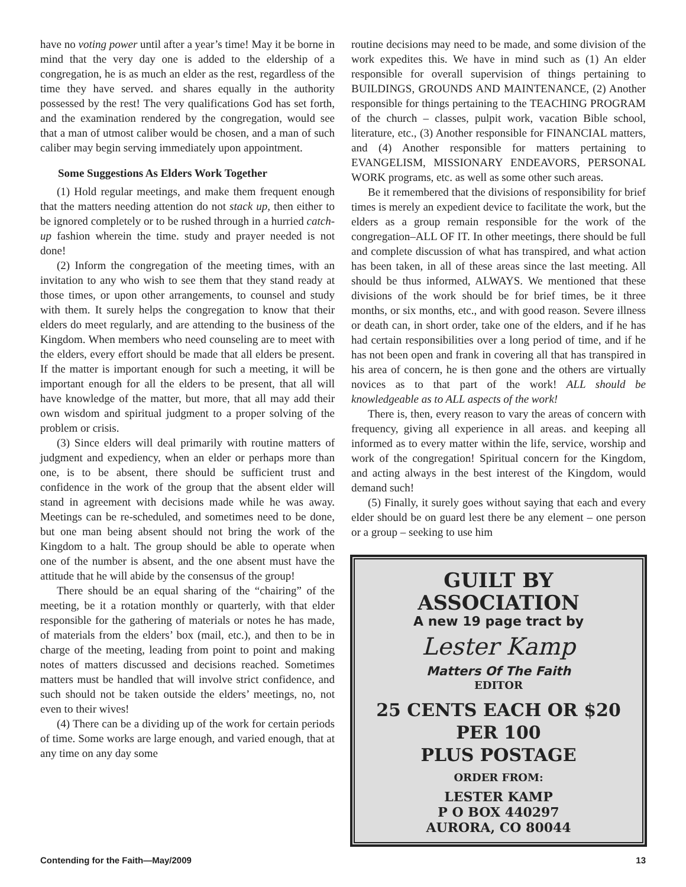have no voting power until after a year’s time! May it be borne in mind that the very day one is added to the eldership of a congregation, he is as much an elder as the rest, regardless of the time they have served. and shares equally in the authority possessed by the rest! The very qualifications God has set forth, and the examination rendered by the congregation, would see that a man of utmost caliber would be chosen, and a man of such caliber may begin serving immediately upon appointment.
Some Suggestions As Elders Work Together
(1) Hold regular meetings, and make them frequent enough that the matters needing attention do not stack up, then either to be ignored completely or to be rushed through in a hurried catch-up fashion wherein the time. study and prayer needed is not done!
(2) Inform the congregation of the meeting times, with an invitation to any who wish to see them that they stand ready at those times, or upon other arrangements, to counsel and study with them. It surely helps the congregation to know that their elders do meet regularly, and are attending to the business of the Kingdom. When members who need counseling are to meet with the elders, every effort should be made that all elders be present. If the matter is important enough for such a meeting, it will be important enough for all the elders to be present, that all will have knowledge of the matter, but more, that all may add their own wisdom and spiritual judgment to a proper solving of the problem or crisis.
(3) Since elders will deal primarily with routine matters of judgment and expediency, when an elder or perhaps more than one, is to be absent, there should be sufficient trust and confidence in the work of the group that the absent elder will stand in agreement with decisions made while he was away. Meetings can be re-scheduled, and sometimes need to be done, but one man being absent should not bring the work of the Kingdom to a halt. The group should be able to operate when one of the number is absent, and the one absent must have the attitude that he will abide by the consensus of the group!
There should be an equal sharing of the “chairing” of the meeting, be it a rotation monthly or quarterly, with that elder responsible for the gathering of materials or notes he has made, of materials from the elders’ box (mail, etc.), and then to be in charge of the meeting, leading from point to point and making notes of matters discussed and decisions reached. Sometimes matters must be handled that will involve strict confidence, and such should not be taken outside the elders’ meetings, no, not even to their wives!
(4) There can be a dividing up of the work for certain periods of time. Some works are large enough, and varied enough, that at any time on any day some
routine decisions may need to be made, and some division of the work expedites this. We have in mind such as (1) An elder responsible for overall supervision of things pertaining to BUILDINGS, GROUNDS AND MAINTENANCE, (2) Another responsible for things pertaining to the TEACHING PROGRAM of the church – classes, pulpit work, vacation Bible school, literature, etc., (3) Another responsible for FINANCIAL matters, and (4) Another responsible for matters pertaining to EVANGELISM, MISSIONARY ENDEAVORS, PERSONAL WORK programs, etc. as well as some other such areas.
Be it remembered that the divisions of responsibility for brief times is merely an expedient device to facilitate the work, but the elders as a group remain responsible for the work of the congregation–ALL OF IT. In other meetings, there should be full and complete discussion of what has transpired, and what action has been taken, in all of these areas since the last meeting. All should be thus informed, ALWAYS. We mentioned that these divisions of the work should be for brief times, be it three months, or six months, etc., and with good reason. Severe illness or death can, in short order, take one of the elders, and if he has had certain responsibilities over a long period of time, and if he has not been open and frank in covering all that has transpired in his area of concern, he is then gone and the others are virtually novices as to that part of the work! ALL should be knowledgeable as to ALL aspects of the work!
There is, then, every reason to vary the areas of concern with frequency, giving all experience in all areas. and keeping all informed as to every matter within the life, service, worship and work of the congregation! Spiritual concern for the Kingdom, and acting always in the best interest of the Kingdom, would demand such!
(5) Finally, it surely goes without saying that each and every elder should be on guard lest there be any element – one person or a group – seeking to use him
GUILT BY ASSOCIATION
A new 19 page tract by
Lester Kamp
Matters Of The Faith
EDITOR
25 CENTS EACH OR $20 PER 100
PLUS POSTAGE
ORDER FROM:
LESTER KAMP
P O BOX 440297
AURORA, CO 80044
Contending for the Faith—May/2009 13